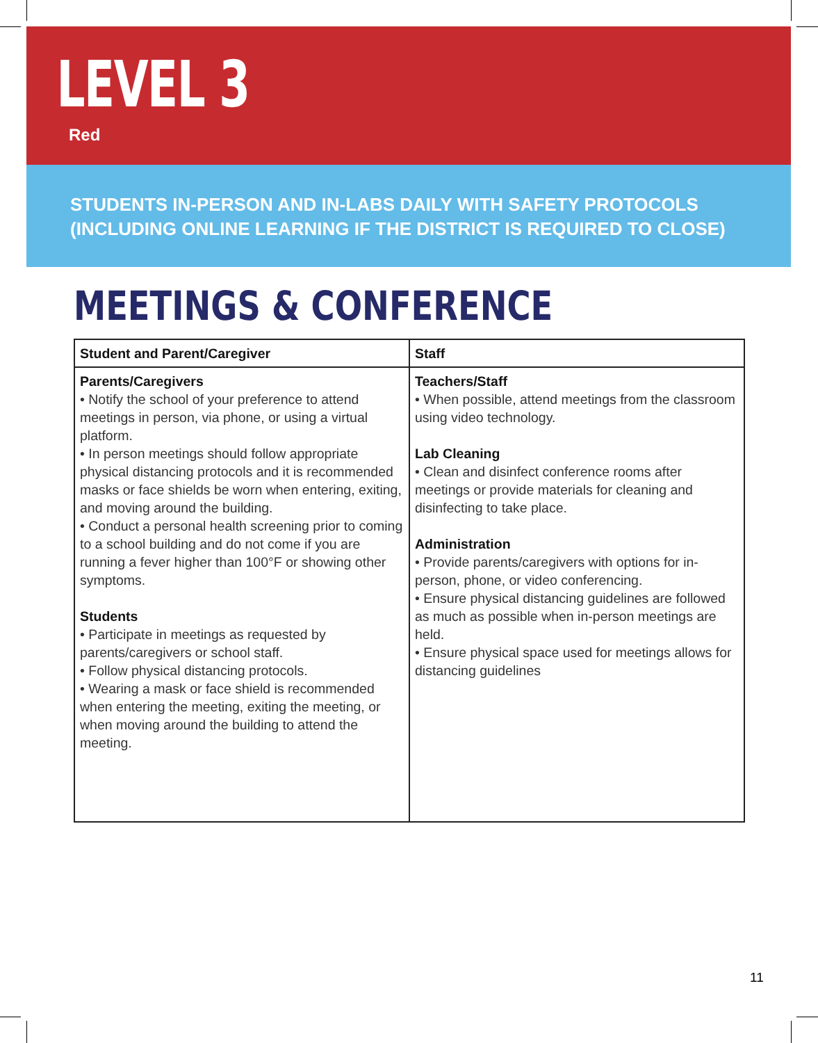LEVEL 3
Red
STUDENTS IN-PERSON AND IN-LABS DAILY WITH SAFETY PROTOCOLS
(INCLUDING ONLINE LEARNING IF THE DISTRICT IS REQUIRED TO CLOSE)
MEETINGS & CONFERENCE
| Student and Parent/Caregiver | Staff |
| --- | --- |
| Parents/Caregivers • Notify the school of your preference to attend meetings in person, via phone, or using a virtual platform. • In person meetings should follow appropriate physical distancing protocols and it is recommended masks or face shields be worn when entering, exiting, and moving around the building. • Conduct a personal health screening prior to coming to a school building and do not come if you are running a fever higher than 100°F or showing other symptoms. Students • Participate in meetings as requested by parents/caregivers or school staff. • Follow physical distancing protocols. • Wearing a mask or face shield is recommended when entering the meeting, exiting the meeting, or when moving around the building to attend the meeting. | Teachers/Staff • When possible, attend meetings from the classroom using video technology. Lab Cleaning • Clean and disinfect conference rooms after meetings or provide materials for cleaning and disinfecting to take place. Administration • Provide parents/caregivers with options for in-person, phone, or video conferencing. • Ensure physical distancing guidelines are followed as much as possible when in-person meetings are held. • Ensure physical space used for meetings allows for distancing guidelines |
11